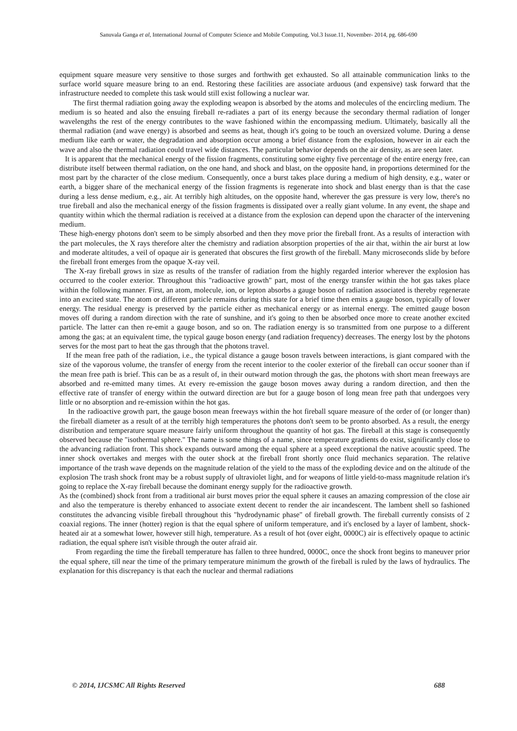Sanuvala Ganga et al, International Journal of Computer Science and Mobile Computing, Vol.3 Issue.11, November- 2014, pg. 686-690
equipment square measure very sensitive to those surges and forthwith get exhausted. So all attainable communication links to the surface world square measure bring to an end. Restoring these facilities are associate arduous (and expensive) task forward that the infrastructure needed to complete this task would still exist following a nuclear war.
The first thermal radiation going away the exploding weapon is absorbed by the atoms and molecules of the encircling medium. The medium is so heated and also the ensuing fireball re-radiates a part of its energy because the secondary thermal radiation of longer wavelengths the rest of the energy contributes to the wave fashioned within the encompassing medium. Ultimately, basically all the thermal radiation (and wave energy) is absorbed and seems as heat, though it's going to be touch an oversized volume. During a dense medium like earth or water, the degradation and absorption occur among a brief distance from the explosion, however in air each the wave and also the thermal radiation could travel wide distances. The particular behavior depends on the air density, as are seen later.
It is apparent that the mechanical energy of the fission fragments, constituting some eighty five percentage of the entire energy free, can distribute itself between thermal radiation, on the one hand, and shock and blast, on the opposite hand, in proportions determined for the most part by the character of the close medium. Consequently, once a burst takes place during a medium of high density, e.g., water or earth, a bigger share of the mechanical energy of the fission fragments is regenerate into shock and blast energy than is that the case during a less dense medium, e.g., air. At terribly high altitudes, on the opposite hand, wherever the gas pressure is very low, there's no true fireball and also the mechanical energy of the fission fragments is dissipated over a really giant volume. In any event, the shape and quantity within which the thermal radiation is received at a distance from the explosion can depend upon the character of the intervening medium.
These high-energy photons don't seem to be simply absorbed and then they move prior the fireball front. As a results of interaction with the part molecules, the X rays therefore alter the chemistry and radiation absorption properties of the air that, within the air burst at low and moderate altitudes, a veil of opaque air is generated that obscures the first growth of the fireball. Many microseconds slide by before the fireball front emerges from the opaque X-ray veil.
The X-ray fireball grows in size as results of the transfer of radiation from the highly regarded interior wherever the explosion has occurred to the cooler exterior. Throughout this "radioactive growth" part, most of the energy transfer within the hot gas takes place within the following manner. First, an atom, molecule, ion, or lepton absorbs a gauge boson of radiation associated is thereby regenerate into an excited state. The atom or different particle remains during this state for a brief time then emits a gauge boson, typically of lower energy. The residual energy is preserved by the particle either as mechanical energy or as internal energy. The emitted gauge boson moves off during a random direction with the rate of sunshine, and it's going to then be absorbed once more to create another excited particle. The latter can then re-emit a gauge boson, and so on. The radiation energy is so transmitted from one purpose to a different among the gas; at an equivalent time, the typical gauge boson energy (and radiation frequency) decreases. The energy lost by the photons serves for the most part to heat the gas through that the photons travel.
If the mean free path of the radiation, i.e., the typical distance a gauge boson travels between interactions, is giant compared with the size of the vaporous volume, the transfer of energy from the recent interior to the cooler exterior of the fireball can occur sooner than if the mean free path is brief. This can be as a result of, in their outward motion through the gas, the photons with short mean freeways are absorbed and re-emitted many times. At every re-emission the gauge boson moves away during a random direction, and then the effective rate of transfer of energy within the outward direction are but for a gauge boson of long mean free path that undergoes very little or no absorption and re-emission within the hot gas.
In the radioactive growth part, the gauge boson mean freeways within the hot fireball square measure of the order of (or longer than) the fireball diameter as a result of at the terribly high temperatures the photons don't seem to be pronto absorbed. As a result, the energy distribution and temperature square measure fairly uniform throughout the quantity of hot gas. The fireball at this stage is consequently observed because the "isothermal sphere." The name is some things of a name, since temperature gradients do exist, significantly close to the advancing radiation front. This shock expands outward among the equal sphere at a speed exceptional the native acoustic speed. The inner shock overtakes and merges with the outer shock at the fireball front shortly once fluid mechanics separation. The relative importance of the trash wave depends on the magnitude relation of the yield to the mass of the exploding device and on the altitude of the explosion The trash shock front may be a robust supply of ultraviolet light, and for weapons of little yield-to-mass magnitude relation it's going to replace the X-ray fireball because the dominant energy supply for the radioactive growth.
As the (combined) shock front from a traditional air burst moves prior the equal sphere it causes an amazing compression of the close air and also the temperature is thereby enhanced to associate extent decent to render the air incandescent. The lambent shell so fashioned constitutes the advancing visible fireball throughout this "hydrodynamic phase" of fireball growth. The fireball currently consists of 2 coaxial regions. The inner (hotter) region is that the equal sphere of uniform temperature, and it's enclosed by a layer of lambent, shock-heated air at a somewhat lower, however still high, temperature. As a result of hot (over eight, 0000C) air is effectively opaque to actinic radiation, the equal sphere isn't visible through the outer afraid air.
From regarding the time the fireball temperature has fallen to three hundred, 0000C, once the shock front begins to maneuver prior the equal sphere, till near the time of the primary temperature minimum the growth of the fireball is ruled by the laws of hydraulics. The explanation for this discrepancy is that each the nuclear and thermal radiations
© 2014, IJCSMC All Rights Reserved 688